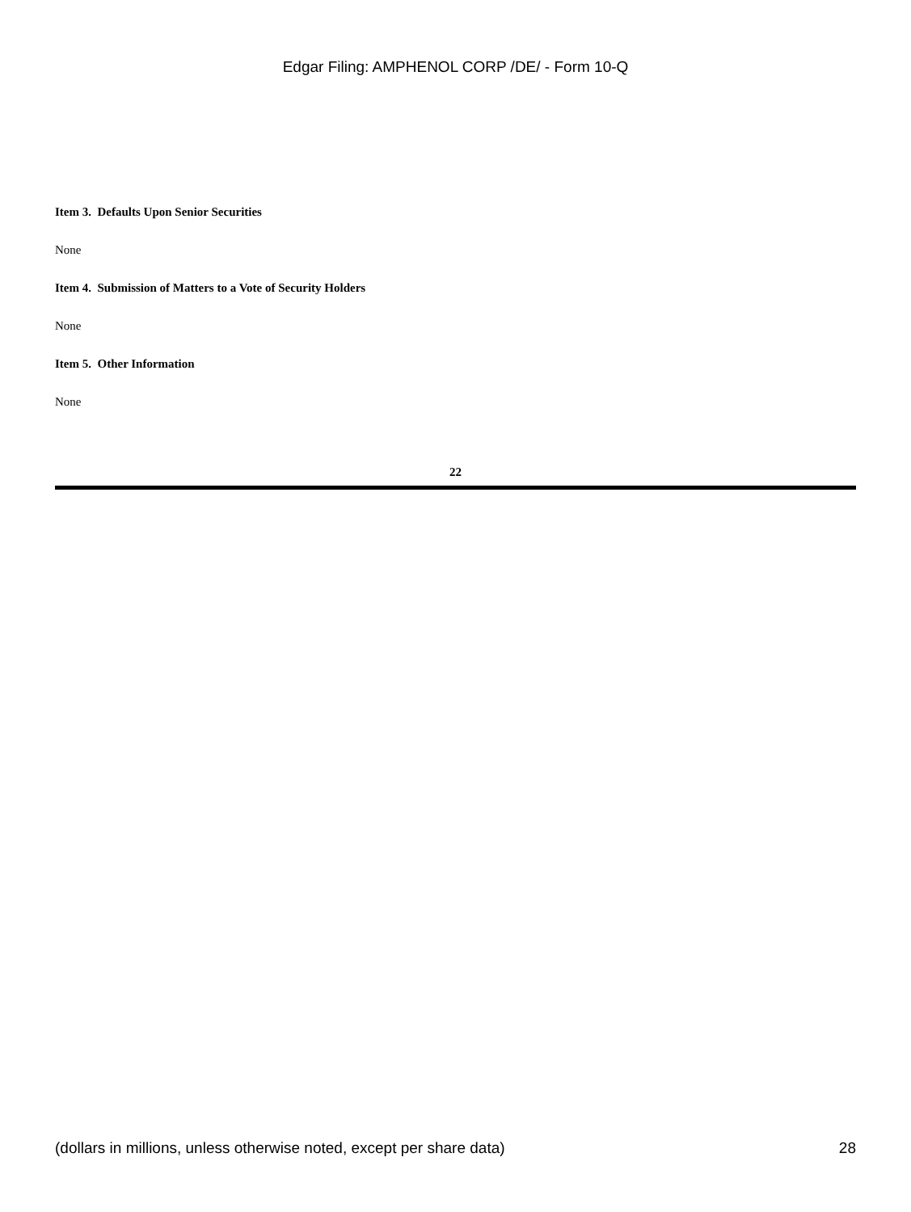Edgar Filing: AMPHENOL CORP /DE/ - Form 10-Q
Item 3. Defaults Upon Senior Securities
None
Item 4. Submission of Matters to a Vote of Security Holders
None
Item 5. Other Information
None
22
(dollars in millions, unless otherwise noted, except per share data) 28